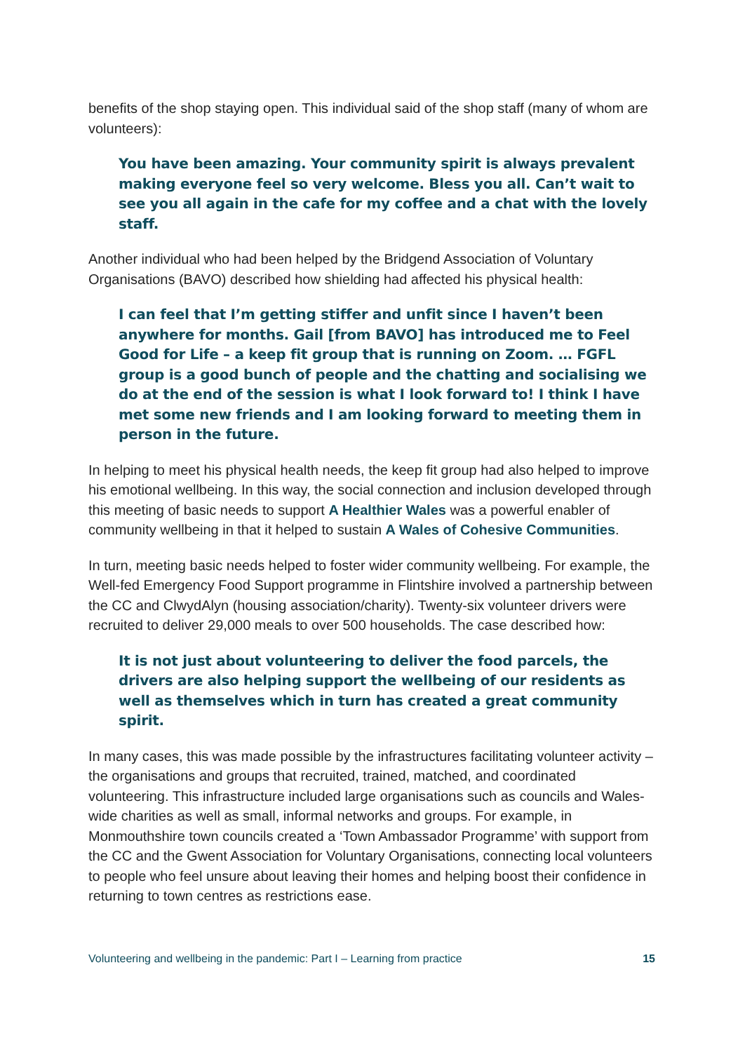benefits of the shop staying open. This individual said of the shop staff (many of whom are volunteers):
You have been amazing. Your community spirit is always prevalent making everyone feel so very welcome. Bless you all. Can’t wait to see you all again in the cafe for my coffee and a chat with the lovely staff.
Another individual who had been helped by the Bridgend Association of Voluntary Organisations (BAVO) described how shielding had affected his physical health:
I can feel that I’m getting stiffer and unfit since I haven’t been anywhere for months. Gail [from BAVO] has introduced me to Feel Good for Life – a keep fit group that is running on Zoom. … FGFL group is a good bunch of people and the chatting and socialising we do at the end of the session is what I look forward to! I think I have met some new friends and I am looking forward to meeting them in person in the future.
In helping to meet his physical health needs, the keep fit group had also helped to improve his emotional wellbeing. In this way, the social connection and inclusion developed through this meeting of basic needs to support A Healthier Wales was a powerful enabler of community wellbeing in that it helped to sustain A Wales of Cohesive Communities.
In turn, meeting basic needs helped to foster wider community wellbeing. For example, the Well-fed Emergency Food Support programme in Flintshire involved a partnership between the CC and ClwydAlyn (housing association/charity). Twenty-six volunteer drivers were recruited to deliver 29,000 meals to over 500 households. The case described how:
It is not just about volunteering to deliver the food parcels, the drivers are also helping support the wellbeing of our residents as well as themselves which in turn has created a great community spirit.
In many cases, this was made possible by the infrastructures facilitating volunteer activity – the organisations and groups that recruited, trained, matched, and coordinated volunteering. This infrastructure included large organisations such as councils and Wales-wide charities as well as small, informal networks and groups. For example, in Monmouthshire town councils created a ‘Town Ambassador Programme’ with support from the CC and the Gwent Association for Voluntary Organisations, connecting local volunteers to people who feel unsure about leaving their homes and helping boost their confidence in returning to town centres as restrictions ease.
Volunteering and wellbeing in the pandemic: Part I – Learning from practice 15